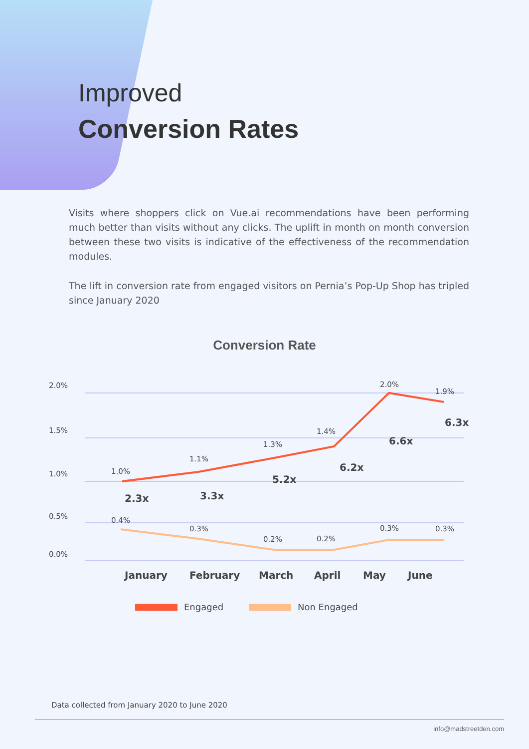Improved
Conversion Rates
Visits where shoppers click on Vue.ai recommendations have been performing much better than visits without any clicks. The uplift in month on month conversion between these two visits is indicative of the effectiveness of the recommendation modules.
The lift in conversion rate from engaged visitors on Pernia’s Pop-Up Shop has tripled since January 2020
Conversion Rate
2.0%
1.5%
1.0%
0.5%
0.0%
1.0%
1.1%
1.3%
1.4%
2.0%
1.9%
0.4%
0.3%
0.2%
0.2%
0.3%
0.3%
2.3x
3.3x
5.2x
6.2x
6.6x
6.3x
January
February
March
April
May
June
Engaged
Non Engaged
Data collected from January 2020 to June 2020
info@madstreetden.com